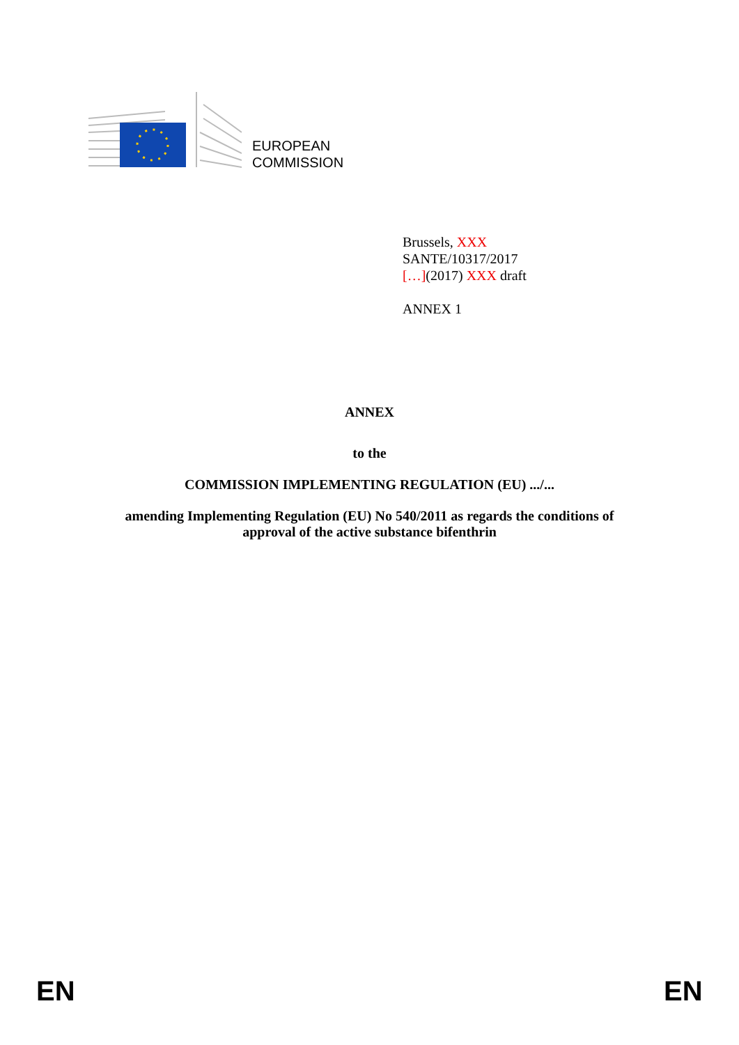EUROPEAN
COMMISSION
Brussels, XXX
SANTE/10317/2017
[…](2017) XXX draft
ANNEX 1
ANNEX
to the
COMMISSION IMPLEMENTING REGULATION (EU) .../...
amending Implementing Regulation (EU) No 540/2011 as regards the conditions of
approval of the active substance bifenthrin
EN EN